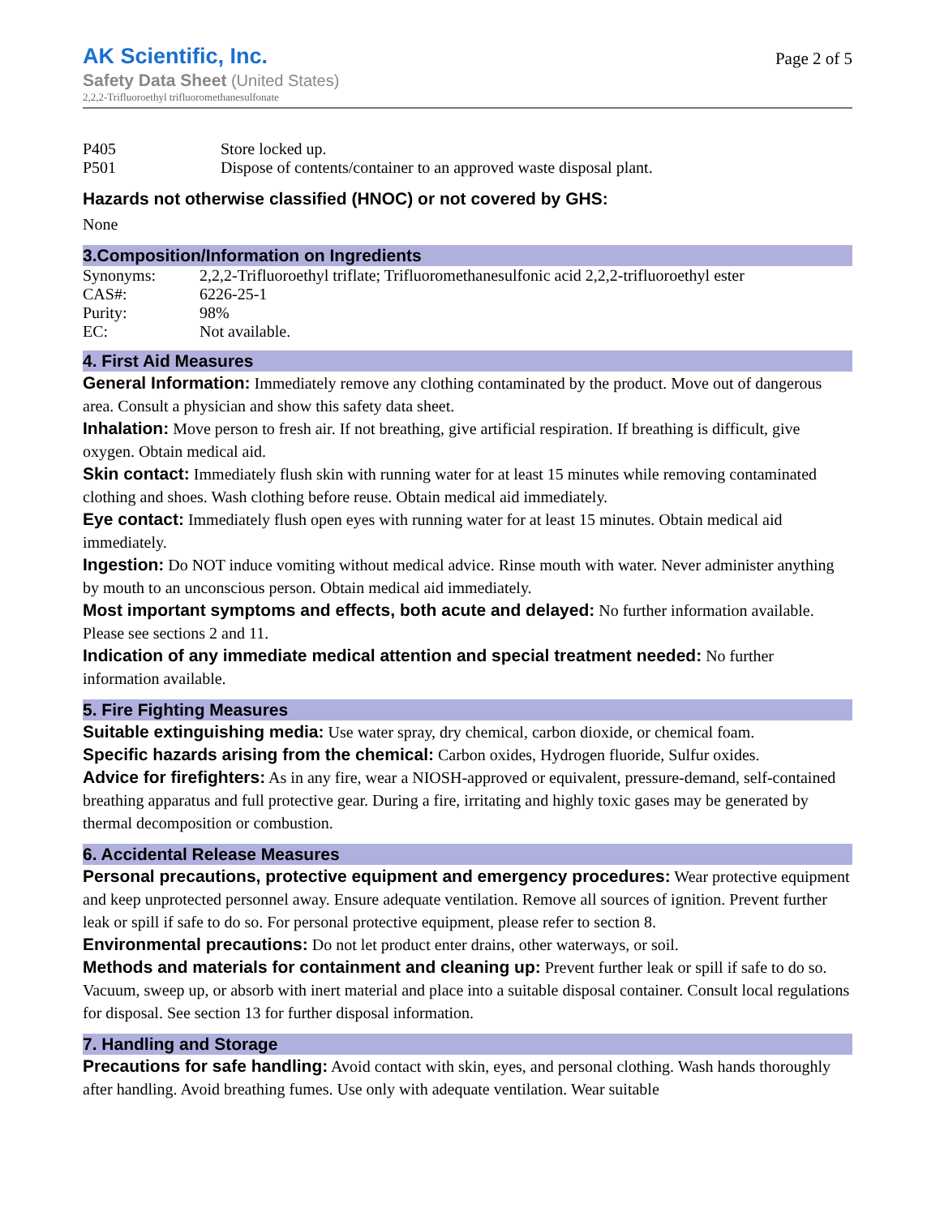AK Scientific, Inc.
Safety Data Sheet (United States)
2,2,2-Trifluoroethyl trifluoromethanesulfonate
Page 2 of 5
P405 Store locked up.
P501 Dispose of contents/container to an approved waste disposal plant.
Hazards not otherwise classified (HNOC) or not covered by GHS:
None
3.Composition/Information on Ingredients
Synonyms: 2,2,2-Trifluoroethyl triflate; Trifluoromethanesulfonic acid 2,2,2-trifluoroethyl ester
CAS#: 6226-25-1
Purity: 98%
EC: Not available.
4. First Aid Measures
General Information: Immediately remove any clothing contaminated by the product. Move out of dangerous area. Consult a physician and show this safety data sheet.
Inhalation: Move person to fresh air. If not breathing, give artificial respiration. If breathing is difficult, give oxygen. Obtain medical aid.
Skin contact: Immediately flush skin with running water for at least 15 minutes while removing contaminated clothing and shoes. Wash clothing before reuse. Obtain medical aid immediately.
Eye contact: Immediately flush open eyes with running water for at least 15 minutes. Obtain medical aid immediately.
Ingestion: Do NOT induce vomiting without medical advice. Rinse mouth with water. Never administer anything by mouth to an unconscious person. Obtain medical aid immediately.
Most important symptoms and effects, both acute and delayed: No further information available. Please see sections 2 and 11.
Indication of any immediate medical attention and special treatment needed: No further information available.
5. Fire Fighting Measures
Suitable extinguishing media: Use water spray, dry chemical, carbon dioxide, or chemical foam.
Specific hazards arising from the chemical: Carbon oxides, Hydrogen fluoride, Sulfur oxides.
Advice for firefighters: As in any fire, wear a NIOSH-approved or equivalent, pressure-demand, self-contained breathing apparatus and full protective gear. During a fire, irritating and highly toxic gases may be generated by thermal decomposition or combustion.
6. Accidental Release Measures
Personal precautions, protective equipment and emergency procedures: Wear protective equipment and keep unprotected personnel away. Ensure adequate ventilation. Remove all sources of ignition. Prevent further leak or spill if safe to do so. For personal protective equipment, please refer to section 8.
Environmental precautions: Do not let product enter drains, other waterways, or soil.
Methods and materials for containment and cleaning up: Prevent further leak or spill if safe to do so. Vacuum, sweep up, or absorb with inert material and place into a suitable disposal container. Consult local regulations for disposal. See section 13 for further disposal information.
7. Handling and Storage
Precautions for safe handling: Avoid contact with skin, eyes, and personal clothing. Wash hands thoroughly after handling. Avoid breathing fumes. Use only with adequate ventilation. Wear suitable